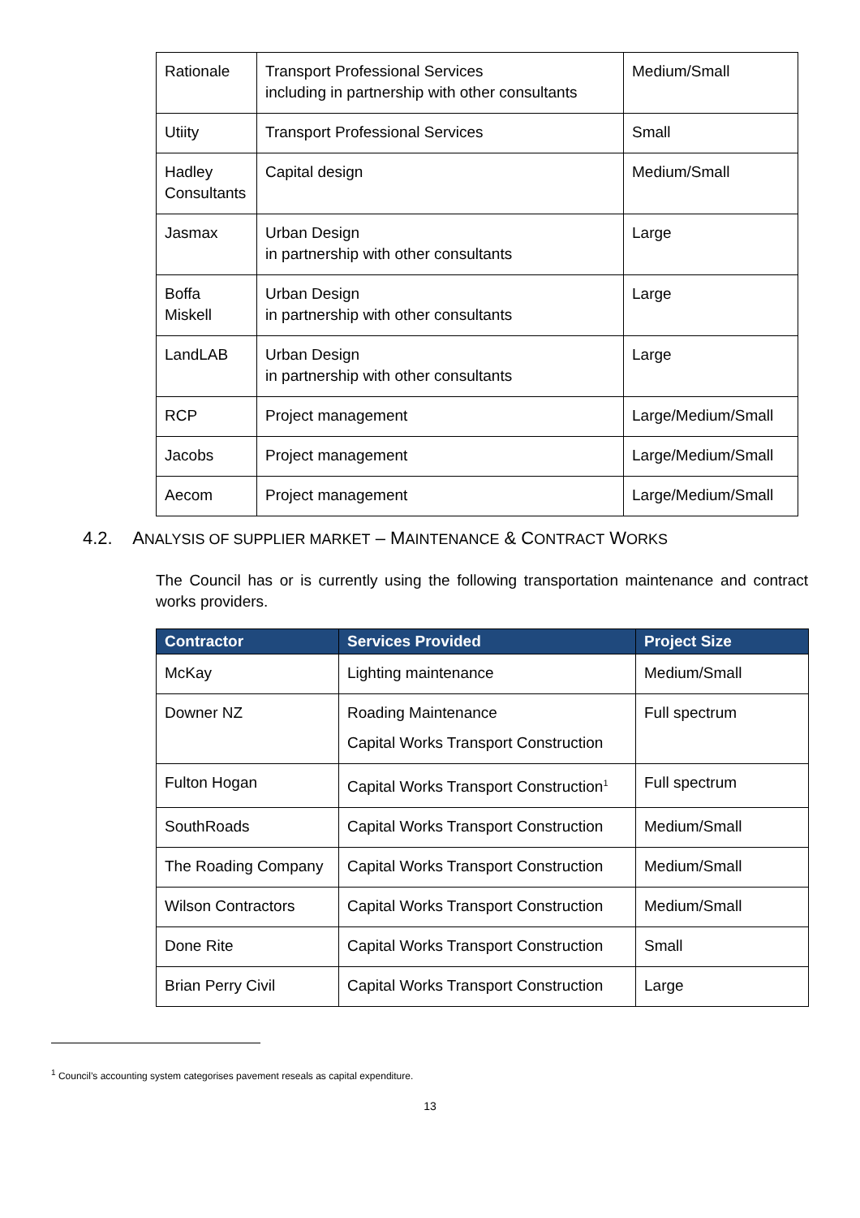| Rationale | Transport Professional Services including in partnership with other consultants | Medium/Small |
| Utiity | Transport Professional Services | Small |
| Hadley Consultants | Capital design | Medium/Small |
| Jasmax | Urban Design in partnership with other consultants | Large |
| Boffa Miskell | Urban Design in partnership with other consultants | Large |
| LandLAB | Urban Design in partnership with other consultants | Large |
| RCP | Project management | Large/Medium/Small |
| Jacobs | Project management | Large/Medium/Small |
| Aecom | Project management | Large/Medium/Small |
4.2. ANALYSIS OF SUPPLIER MARKET – MAINTENANCE & CONTRACT WORKS
The Council has or is currently using the following transportation maintenance and contract works providers.
| Contractor | Services Provided | Project Size |
| --- | --- | --- |
| McKay | Lighting maintenance | Medium/Small |
| Downer NZ | Roading Maintenance Capital Works Transport Construction | Full spectrum |
| Fulton Hogan | Capital Works Transport Construction<sup>1</sup> | Full spectrum |
| SouthRoads | Capital Works Transport Construction | Medium/Small |
| The Roading Company | Capital Works Transport Construction | Medium/Small |
| Wilson Contractors | Capital Works Transport Construction | Medium/Small |
| Done Rite | Capital Works Transport Construction | Small |
| Brian Perry Civil | Capital Works Transport Construction | Large |
<sup>1</sup> Council’s accounting system categorises pavement reseals as capital expenditure.
13